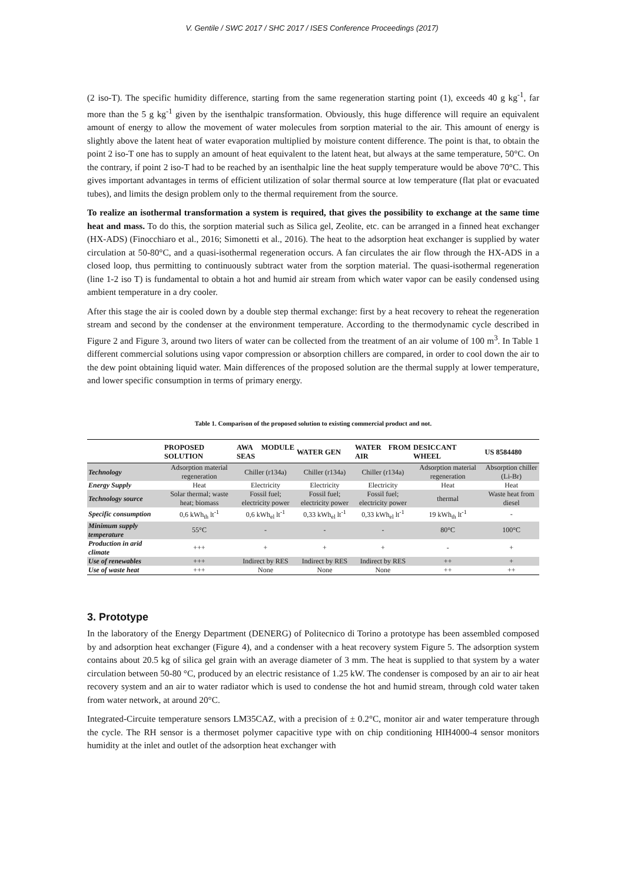V. Gentile / SWC 2017 / SHC 2017 / ISES Conference Proceedings (2017)
(2 iso-T). The specific humidity difference, starting from the same regeneration starting point (1), exceeds 40 g kg<sup>-1</sup>, far more than the 5 g kg<sup>-1</sup> given by the isenthalpic transformation. Obviously, this huge difference will require an equivalent amount of energy to allow the movement of water molecules from sorption material to the air. This amount of energy is slightly above the latent heat of water evaporation multiplied by moisture content difference. The point is that, to obtain the point 2 iso-T one has to supply an amount of heat equivalent to the latent heat, but always at the same temperature, 50°C. On the contrary, if point 2 iso-T had to be reached by an isenthalpic line the heat supply temperature would be above 70°C. This gives important advantages in terms of efficient utilization of solar thermal source at low temperature (flat plat or evacuated tubes), and limits the design problem only to the thermal requirement from the source.
To realize an isothermal transformation a system is required, that gives the possibility to exchange at the same time heat and mass. To do this, the sorption material such as Silica gel, Zeolite, etc. can be arranged in a finned heat exchanger (HX-ADS) (Finocchiaro et al., 2016; Simonetti et al., 2016). The heat to the adsorption heat exchanger is supplied by water circulation at 50-80°C, and a quasi-isothermal regeneration occurs. A fan circulates the air flow through the HX-ADS in a closed loop, thus permitting to continuously subtract water from the sorption material. The quasi-isothermal regeneration (line 1-2 iso T) is fundamental to obtain a hot and humid air stream from which water vapor can be easily condensed using ambient temperature in a dry cooler.
After this stage the air is cooled down by a double step thermal exchange: first by a heat recovery to reheat the regeneration stream and second by the condenser at the environment temperature. According to the thermodynamic cycle described in Figure 2 and Figure 3, around two liters of water can be collected from the treatment of an air volume of 100 m<sup>3</sup>. In Table 1 different commercial solutions using vapor compression or absorption chillers are compared, in order to cool down the air to the dew point obtaining liquid water. Main differences of the proposed solution are the thermal supply at lower temperature, and lower specific consumption in terms of primary energy.
Table 1. Comparison of the proposed solution to existing commercial product and not.
| | PROPOSED SOLUTION | AWA MODULE SEAS | WATER GEN | WATER FROM AIR | DESICCANT WHEEL | US 8584480 |
| --- | --- | --- | --- | --- | --- | --- |
| Technology | Adsorption material regeneration | Chiller (r134a) | Chiller (r134a) | Chiller (r134a) | Adsorption material regeneration | Absorption chiller (Li-Br) |
| Energy Supply | Heat | Electricity | Electricity | Electricity | Heat | Heat |
| Technology source | Solar thermal; waste heat; biomass | Fossil fuel; electricity power | Fossil fuel; electricity power | Fossil fuel; electricity power | thermal | Waste heat from diesel |
| Specific consumption | 0,6 kWh<sub>th</sub> lt<sup>-1</sup> | 0,6 kWh<sub>el</sub> lt<sup>-1</sup> | 0,33 kWh<sub>el</sub> lt<sup>-1</sup> | 0,33 kWh<sub>el</sub> lt<sup>-1</sup> | 19 kWh<sub>th</sub> lt<sup>-1</sup> | - |
| Minimum supply temperature | 55°C | - | - | - | 80°C | 100°C |
| Production in arid climate | +++ | + | + | + | - | + |
| Use of renewables | +++ | Indirect by RES | Indirect by RES | Indirect by RES | ++ | + |
| Use of waste heat | +++ | None | None | None | ++ | ++ |
3. Prototype
In the laboratory of the Energy Department (DENERG) of Politecnico di Torino a prototype has been assembled composed by and adsorption heat exchanger (Figure 4), and a condenser with a heat recovery system Figure 5. The adsorption system contains about 20.5 kg of silica gel grain with an average diameter of 3 mm. The heat is supplied to that system by a water circulation between 50-80 °C, produced by an electric resistance of 1.25 kW. The condenser is composed by an air to air heat recovery system and an air to water radiator which is used to condense the hot and humid stream, through cold water taken from water network, at around 20°C.
Integrated-Circuite temperature sensors LM35CAZ, with a precision of ± 0.2°C, monitor air and water temperature through the cycle. The RH sensor is a thermoset polymer capacitive type with on chip conditioning HIH4000-4 sensor monitors humidity at the inlet and outlet of the adsorption heat exchanger with